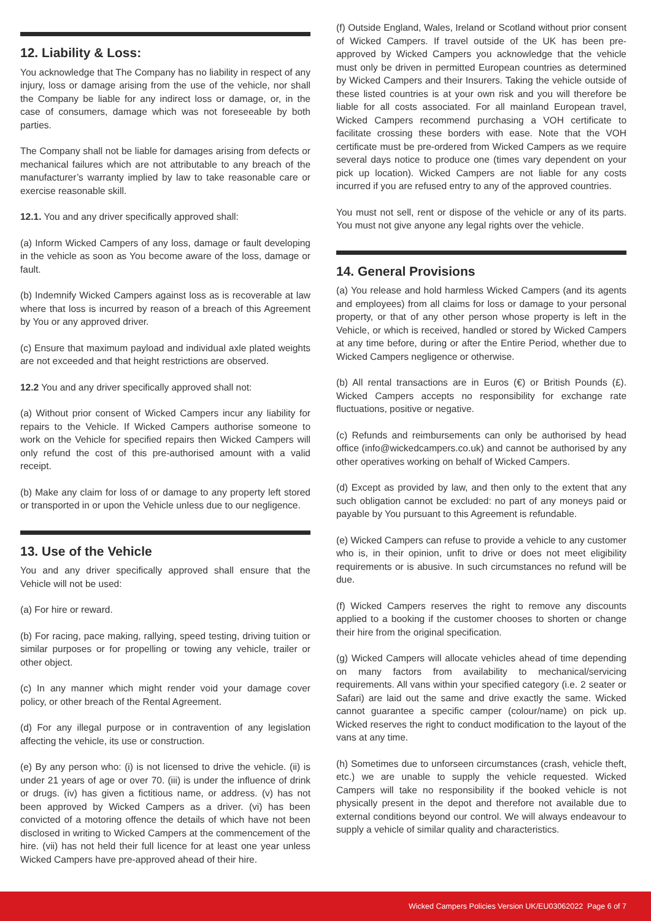12. Liability & Loss:
You acknowledge that The Company has no liability in respect of any injury, loss or damage arising from the use of the vehicle, nor shall the Company be liable for any indirect loss or damage, or, in the case of consumers, damage which was not foreseeable by both parties.
The Company shall not be liable for damages arising from defects or mechanical failures which are not attributable to any breach of the manufacturer’s warranty implied by law to take reasonable care or exercise reasonable skill.
12.1. You and any driver specifically approved shall:
(a) Inform Wicked Campers of any loss, damage or fault developing in the vehicle as soon as You become aware of the loss, damage or fault.
(b) Indemnify Wicked Campers against loss as is recoverable at law where that loss is incurred by reason of a breach of this Agreement by You or any approved driver.
(c) Ensure that maximum payload and individual axle plated weights are not exceeded and that height restrictions are observed.
12.2 You and any driver specifically approved shall not:
(a) Without prior consent of Wicked Campers incur any liability for repairs to the Vehicle. If Wicked Campers authorise someone to work on the Vehicle for specified repairs then Wicked Campers will only refund the cost of this pre-authorised amount with a valid receipt.
(b) Make any claim for loss of or damage to any property left stored or transported in or upon the Vehicle unless due to our negligence.
13. Use of the Vehicle
You and any driver specifically approved shall ensure that the Vehicle will not be used:
(a) For hire or reward.
(b) For racing, pace making, rallying, speed testing, driving tuition or similar purposes or for propelling or towing any vehicle, trailer or other object.
(c) In any manner which might render void your damage cover policy, or other breach of the Rental Agreement.
(d) For any illegal purpose or in contravention of any legislation affecting the vehicle, its use or construction.
(e) By any person who: (i) is not licensed to drive the vehicle. (ii) is under 21 years of age or over 70. (iii) is under the influence of drink or drugs. (iv) has given a fictitious name, or address. (v) has not been approved by Wicked Campers as a driver. (vi) has been convicted of a motoring offence the details of which have not been disclosed in writing to Wicked Campers at the commencement of the hire. (vii) has not held their full licence for at least one year unless Wicked Campers have pre-approved ahead of their hire.
(f) Outside England, Wales, Ireland or Scotland without prior consent of Wicked Campers. If travel outside of the UK has been pre-approved by Wicked Campers you acknowledge that the vehicle must only be driven in permitted European countries as determined by Wicked Campers and their Insurers. Taking the vehicle outside of these listed countries is at your own risk and you will therefore be liable for all costs associated. For all mainland European travel, Wicked Campers recommend purchasing a VOH certificate to facilitate crossing these borders with ease. Note that the VOH certificate must be pre-ordered from Wicked Campers as we require several days notice to produce one (times vary dependent on your pick up location). Wicked Campers are not liable for any costs incurred if you are refused entry to any of the approved countries.
You must not sell, rent or dispose of the vehicle or any of its parts. You must not give anyone any legal rights over the vehicle.
14. General Provisions
(a) You release and hold harmless Wicked Campers (and its agents and employees) from all claims for loss or damage to your personal property, or that of any other person whose property is left in the Vehicle, or which is received, handled or stored by Wicked Campers at any time before, during or after the Entire Period, whether due to Wicked Campers negligence or otherwise.
(b) All rental transactions are in Euros (€) or British Pounds (£). Wicked Campers accepts no responsibility for exchange rate fluctuations, positive or negative.
(c) Refunds and reimbursements can only be authorised by head office (info@wickedcampers.co.uk) and cannot be authorised by any other operatives working on behalf of Wicked Campers.
(d) Except as provided by law, and then only to the extent that any such obligation cannot be excluded: no part of any moneys paid or payable by You pursuant to this Agreement is refundable.
(e) Wicked Campers can refuse to provide a vehicle to any customer who is, in their opinion, unfit to drive or does not meet eligibility requirements or is abusive. In such circumstances no refund will be due.
(f) Wicked Campers reserves the right to remove any discounts applied to a booking if the customer chooses to shorten or change their hire from the original specification.
(g) Wicked Campers will allocate vehicles ahead of time depending on many factors from availability to mechanical/servicing requirements. All vans within your specified category (i.e. 2 seater or Safari) are laid out the same and drive exactly the same. Wicked cannot guarantee a specific camper (colour/name) on pick up. Wicked reserves the right to conduct modification to the layout of the vans at any time.
(h) Sometimes due to unforseen circumstances (crash, vehicle theft, etc.) we are unable to supply the vehicle requested. Wicked Campers will take no responsibility if the booked vehicle is not physically present in the depot and therefore not available due to external conditions beyond our control. We will always endeavour to supply a vehicle of similar quality and characteristics.
Wicked Campers Policies Version UK/EU03062022 Page 6 of 7